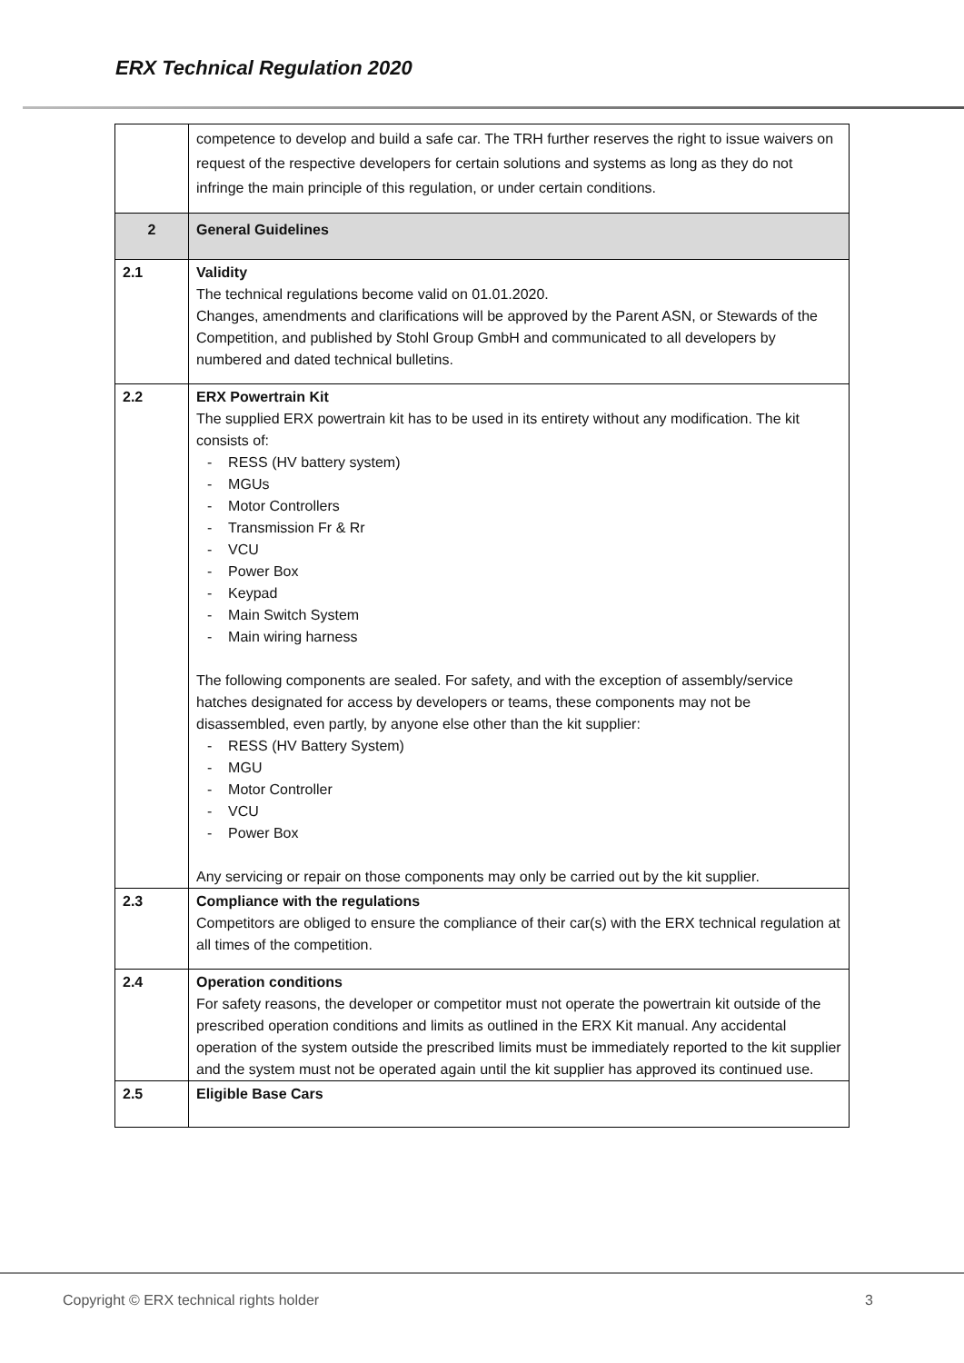ERX Technical Regulation 2020
| | competence to develop and build a safe car. The TRH further reserves the right to issue waivers on request of the respective developers for certain solutions and systems as long as they do not infringe the main principle of this regulation, or under certain conditions. |
| 2 | General Guidelines |
| 2.1 | Validity The technical regulations become valid on 01.01.2020. Changes, amendments and clarifications will be approved by the Parent ASN, or Stewards of the Competition, and published by Stohl Group GmbH and communicated to all developers by numbered and dated technical bulletins. |
| 2.2 | ERX Powertrain Kit The supplied ERX powertrain kit has to be used in its entirety without any modification. The kit consists of: - RESS (HV battery system) - MGUs - Motor Controllers - Transmission Fr & Rr - VCU - Power Box - Keypad - Main Switch System - Main wiring harness The following components are sealed. For safety, and with the exception of assembly/service hatches designated for access by developers or teams, these components may not be disassembled, even partly, by anyone else other than the kit supplier: - RESS (HV Battery System) - MGU - Motor Controller - VCU - Power Box Any servicing or repair on those components may only be carried out by the kit supplier. |
| 2.3 | Compliance with the regulations Competitors are obliged to ensure the compliance of their car(s) with the ERX technical regulation at all times of the competition. |
| 2.4 | Operation conditions For safety reasons, the developer or competitor must not operate the powertrain kit outside of the prescribed operation conditions and limits as outlined in the ERX Kit manual. Any accidental operation of the system outside the prescribed limits must be immediately reported to the kit supplier and the system must not be operated again until the kit supplier has approved its continued use. |
| 2.5 | Eligible Base Cars |
Copyright © ERX technical rights holder 3